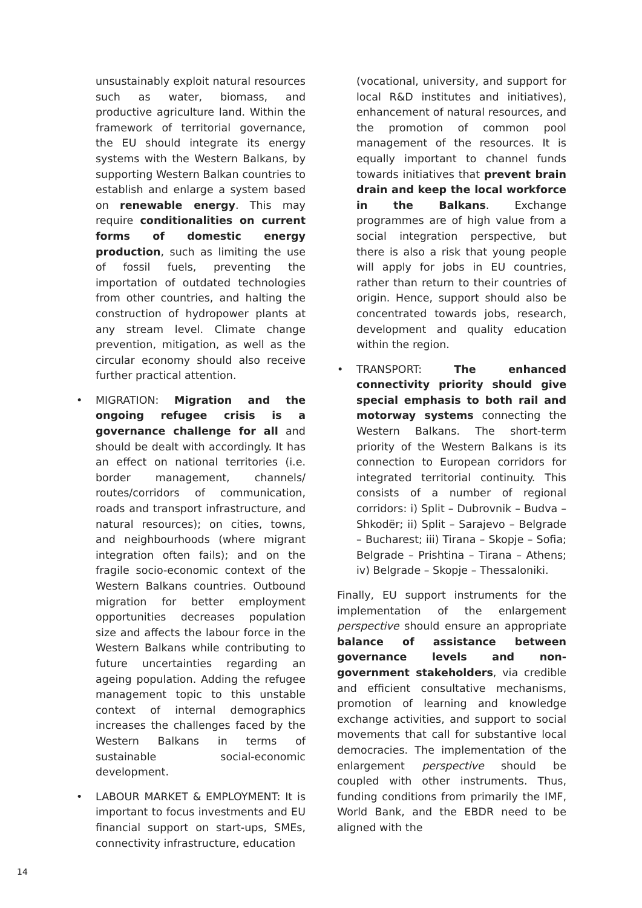unsustainably exploit natural resources such as water, biomass, and productive agriculture land. Within the framework of territorial governance, the EU should integrate its energy systems with the Western Balkans, by supporting Western Balkan countries to establish and enlarge a system based on renewable energy. This may require conditionalities on current forms of domestic energy production, such as limiting the use of fossil fuels, preventing the importation of outdated technologies from other countries, and halting the construction of hydropower plants at any stream level. Climate change prevention, mitigation, as well as the circular economy should also receive further practical attention.
• MIGRATION: Migration and the ongoing refugee crisis is a governance challenge for all and should be dealt with accordingly. It has an effect on national territories (i.e. border management, channels/ routes/corridors of communication, roads and transport infrastructure, and natural resources); on cities, towns, and neighbourhoods (where migrant integration often fails); and on the fragile socio-economic context of the Western Balkans countries. Outbound migration for better employment opportunities decreases population size and affects the labour force in the Western Balkans while contributing to future uncertainties regarding an ageing population. Adding the refugee management topic to this unstable context of internal demographics increases the challenges faced by the Western Balkans in terms of sustainable social-economic development.
• LABOUR MARKET & EMPLOYMENT: It is important to focus investments and EU financial support on start-ups, SMEs, connectivity infrastructure, education
(vocational, university, and support for local R&D institutes and initiatives), enhancement of natural resources, and the promotion of common pool management of the resources. It is equally important to channel funds towards initiatives that prevent brain drain and keep the local workforce in the Balkans. Exchange programmes are of high value from a social integration perspective, but there is also a risk that young people will apply for jobs in EU countries, rather than return to their countries of origin. Hence, support should also be concentrated towards jobs, research, development and quality education within the region.
• TRANSPORT: The enhanced connectivity priority should give special emphasis to both rail and motorway systems connecting the Western Balkans. The short-term priority of the Western Balkans is its connection to European corridors for integrated territorial continuity. This consists of a number of regional corridors: i) Split – Dubrovnik – Budva – Shkodër; ii) Split – Sarajevo – Belgrade – Bucharest; iii) Tirana – Skopje – Sofia; Belgrade – Prishtina – Tirana – Athens; iv) Belgrade – Skopje – Thessaloniki.
Finally, EU support instruments for the implementation of the enlargement perspective should ensure an appropriate balance of assistance between governance levels and non-government stakeholders, via credible and efficient consultative mechanisms, promotion of learning and knowledge exchange activities, and support to social movements that call for substantive local democracies. The implementation of the enlargement perspective should be coupled with other instruments. Thus, funding conditions from primarily the IMF, World Bank, and the EBDR need to be aligned with the
14